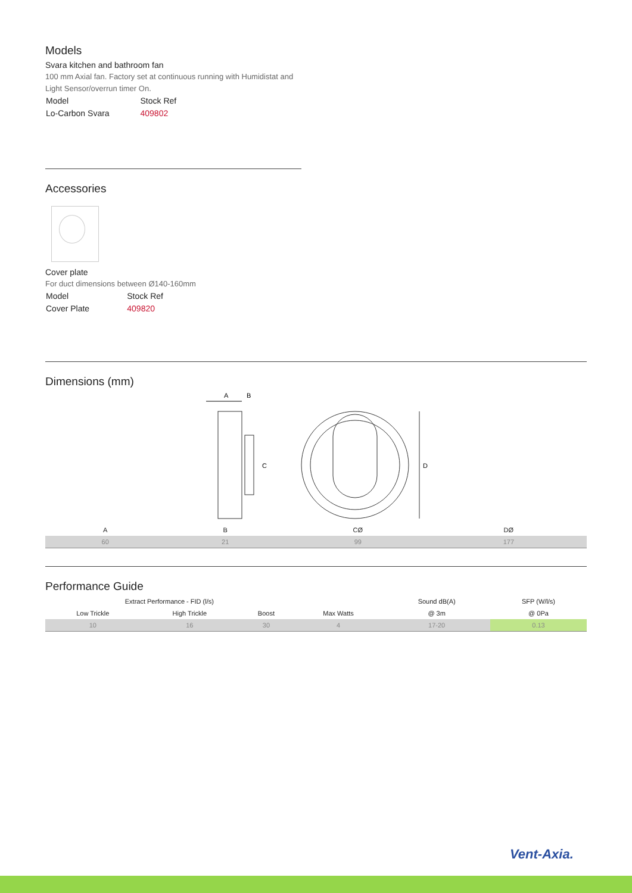Models
Svara kitchen and bathroom fan
100 mm Axial fan. Factory set at continuous running with Humidistat and Light Sensor/overrun timer On.
| Model | Stock Ref |
| Lo-Carbon Svara | 409802 |
Accessories
Cover plate
For duct dimensions between Ø140-160mm
| Model | Stock Ref |
| Cover Plate | 409820 |
Dimensions (mm)
A
B
C
D
| A | B | CØ | DØ |
| --- | --- | --- | --- |
| 60 | 21 | 99 | 177 |
Performance Guide
| Extract Performance - FID (l/s) | | | | Sound dB(A) | SFP (W/l/s) |
| --- | --- | --- | --- | --- | --- |
| Low Trickle | High Trickle | Boost | Max Watts | @ 3m | @ 0Pa |
| 10 | 16 | 30 | 4 | 17-20 | 0.13 |
Vent-Axia.